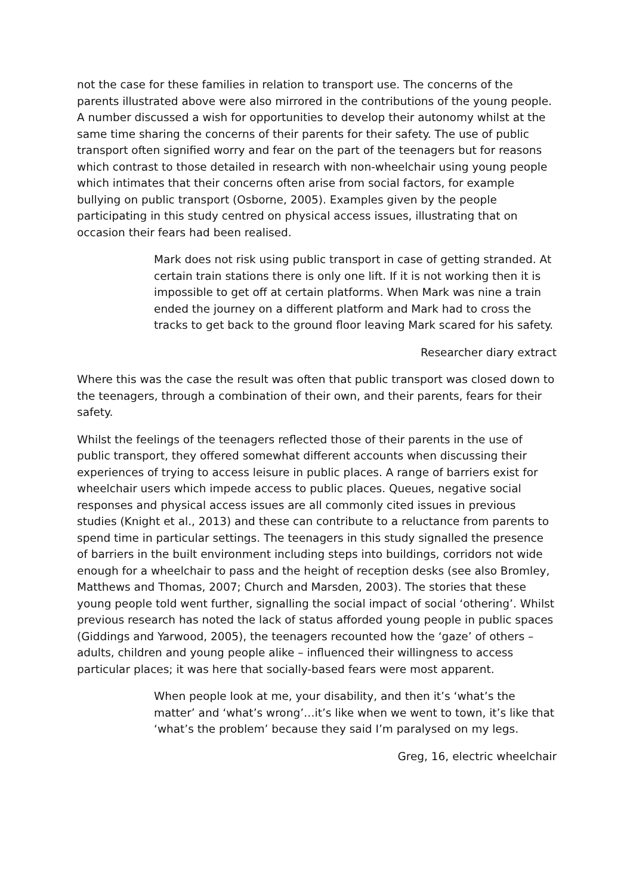not the case for these families in relation to transport use. The concerns of the parents illustrated above were also mirrored in the contributions of the young people. A number discussed a wish for opportunities to develop their autonomy whilst at the same time sharing the concerns of their parents for their safety. The use of public transport often signified worry and fear on the part of the teenagers but for reasons which contrast to those detailed in research with non-wheelchair using young people which intimates that their concerns often arise from social factors, for example bullying on public transport (Osborne, 2005). Examples given by the people participating in this study centred on physical access issues, illustrating that on occasion their fears had been realised.
Mark does not risk using public transport in case of getting stranded. At certain train stations there is only one lift. If it is not working then it is impossible to get off at certain platforms. When Mark was nine a train ended the journey on a different platform and Mark had to cross the tracks to get back to the ground floor leaving Mark scared for his safety.
Researcher diary extract
Where this was the case the result was often that public transport was closed down to the teenagers, through a combination of their own, and their parents, fears for their safety.
Whilst the feelings of the teenagers reflected those of their parents in the use of public transport, they offered somewhat different accounts when discussing their experiences of trying to access leisure in public places. A range of barriers exist for wheelchair users which impede access to public places. Queues, negative social responses and physical access issues are all commonly cited issues in previous studies (Knight et al., 2013) and these can contribute to a reluctance from parents to spend time in particular settings. The teenagers in this study signalled the presence of barriers in the built environment including steps into buildings, corridors not wide enough for a wheelchair to pass and the height of reception desks (see also Bromley, Matthews and Thomas, 2007; Church and Marsden, 2003). The stories that these young people told went further, signalling the social impact of social ‘othering’. Whilst previous research has noted the lack of status afforded young people in public spaces (Giddings and Yarwood, 2005), the teenagers recounted how the ‘gaze’ of others – adults, children and young people alike – influenced their willingness to access particular places; it was here that socially-based fears were most apparent.
When people look at me, your disability, and then it’s ‘what’s the matter’ and ‘what’s wrong’…it’s like when we went to town, it’s like that ‘what’s the problem’ because they said I’m paralysed on my legs.
Greg, 16, electric wheelchair